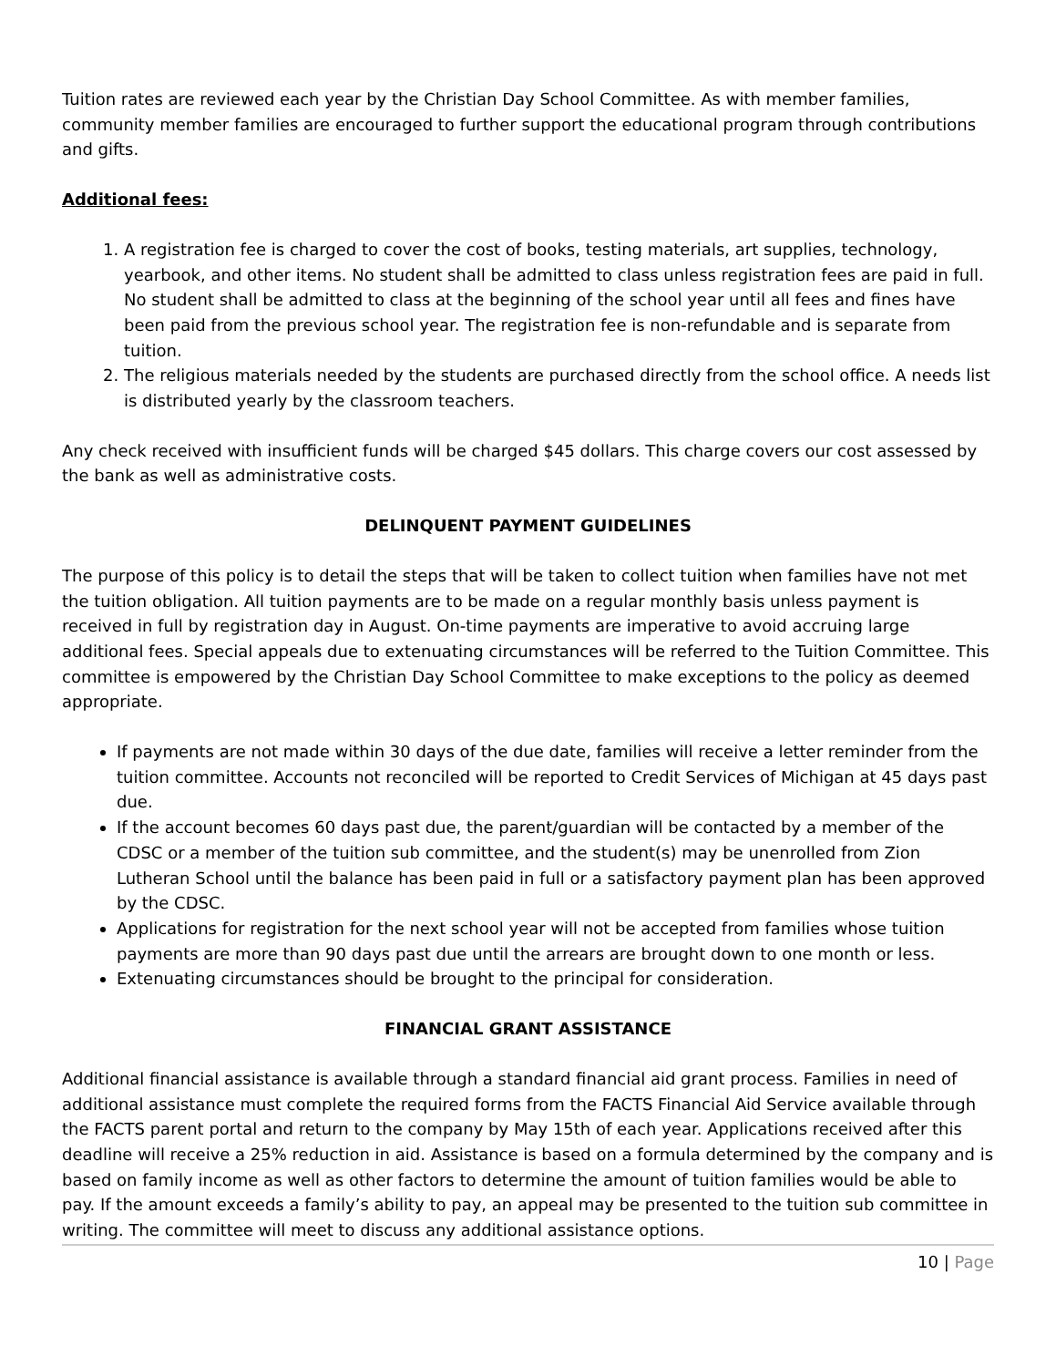Tuition rates are reviewed each year by the Christian Day School Committee. As with member families, community member families are encouraged to further support the educational program through contributions and gifts.
Additional fees:
1. A registration fee is charged to cover the cost of books, testing materials, art supplies, technology, yearbook, and other items. No student shall be admitted to class unless registration fees are paid in full. No student shall be admitted to class at the beginning of the school year until all fees and fines have been paid from the previous school year. The registration fee is non-refundable and is separate from tuition.
2. The religious materials needed by the students are purchased directly from the school office. A needs list is distributed yearly by the classroom teachers.
Any check received with insufficient funds will be charged $45 dollars. This charge covers our cost assessed by the bank as well as administrative costs.
DELINQUENT PAYMENT GUIDELINES
The purpose of this policy is to detail the steps that will be taken to collect tuition when families have not met the tuition obligation. All tuition payments are to be made on a regular monthly basis unless payment is received in full by registration day in August. On-time payments are imperative to avoid accruing large additional fees. Special appeals due to extenuating circumstances will be referred to the Tuition Committee. This committee is empowered by the Christian Day School Committee to make exceptions to the policy as deemed appropriate.
If payments are not made within 30 days of the due date, families will receive a letter reminder from the tuition committee. Accounts not reconciled will be reported to Credit Services of Michigan at 45 days past due.
If the account becomes 60 days past due, the parent/guardian will be contacted by a member of the CDSC or a member of the tuition sub committee, and the student(s) may be unenrolled from Zion Lutheran School until the balance has been paid in full or a satisfactory payment plan has been approved by the CDSC.
Applications for registration for the next school year will not be accepted from families whose tuition payments are more than 90 days past due until the arrears are brought down to one month or less.
Extenuating circumstances should be brought to the principal for consideration.
FINANCIAL GRANT ASSISTANCE
Additional financial assistance is available through a standard financial aid grant process. Families in need of additional assistance must complete the required forms from the FACTS Financial Aid Service available through the FACTS parent portal and return to the company by May 15th of each year. Applications received after this deadline will receive a 25% reduction in aid. Assistance is based on a formula determined by the company and is based on family income as well as other factors to determine the amount of tuition families would be able to pay. If the amount exceeds a family’s ability to pay, an appeal may be presented to the tuition sub committee in writing. The committee will meet to discuss any additional assistance options.
10 | Page